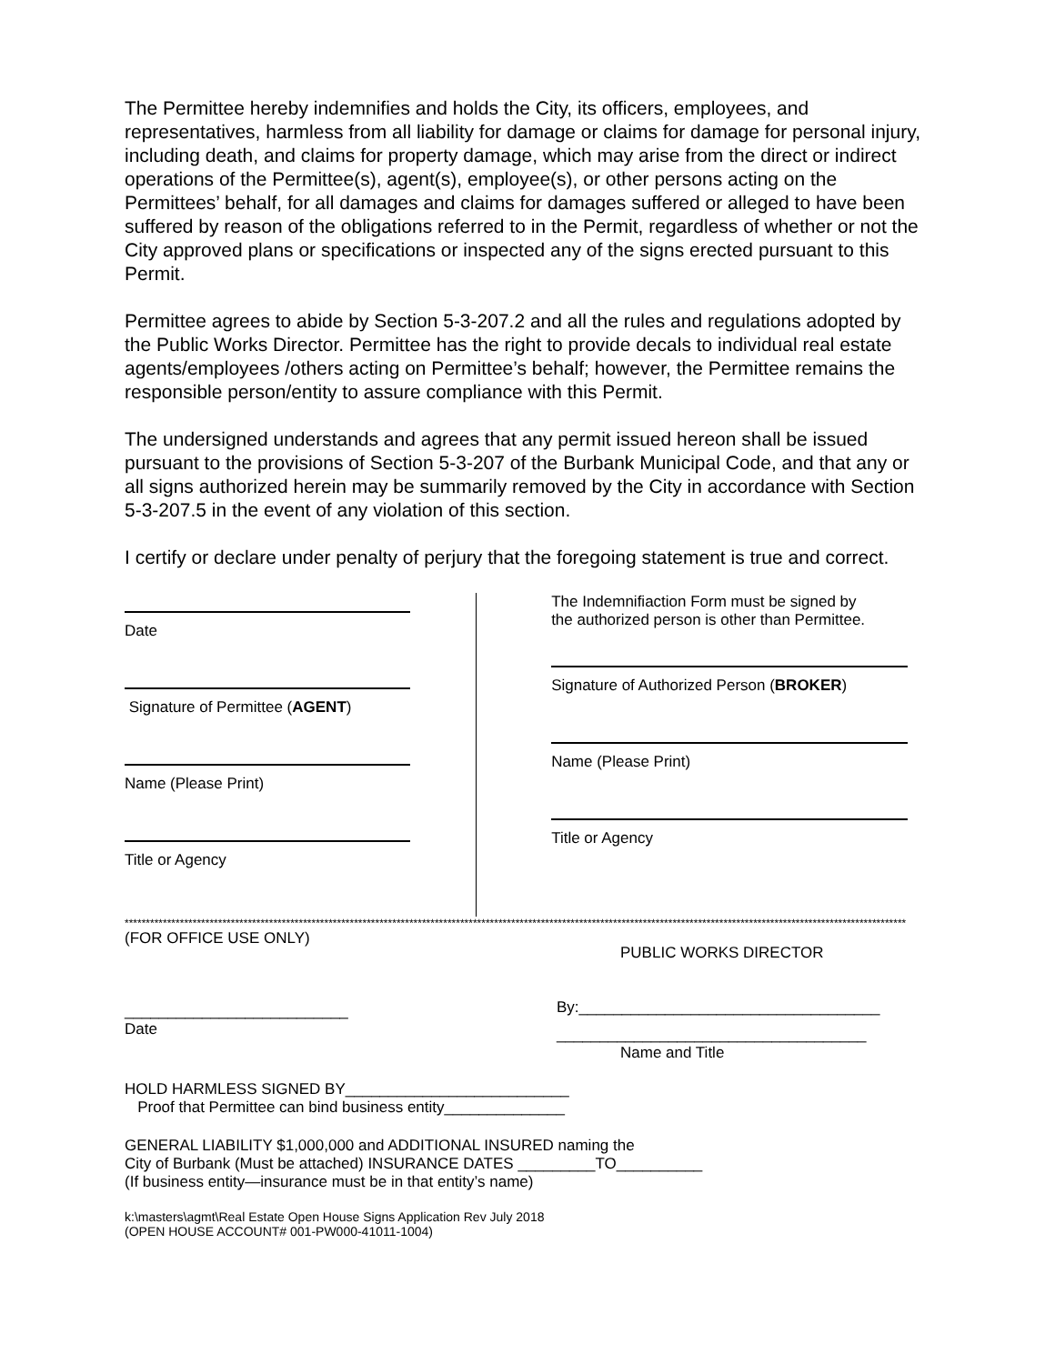The Permittee hereby indemnifies and holds the City, its officers, employees, and representatives, harmless from all liability for damage or claims for damage for personal injury, including death, and claims for property damage, which may arise from the direct or indirect operations of the Permittee(s), agent(s), employee(s), or other persons acting on the Permittees’ behalf, for all damages and claims for damages suffered or alleged to have been suffered by reason of the obligations referred to in the Permit, regardless of whether or not the City approved plans or specifications or inspected any of the signs erected pursuant to this Permit.
Permittee agrees to abide by Section 5-3-207.2 and all the rules and regulations adopted by the Public Works Director. Permittee has the right to provide decals to individual real estate agents/employees /others acting on Permittee’s behalf; however, the Permittee remains the responsible person/entity to assure compliance with this Permit.
The undersigned understands and agrees that any permit issued hereon shall be issued pursuant to the provisions of Section 5-3-207 of the Burbank Municipal Code, and that any or all signs authorized herein may be summarily removed by the City in accordance with Section 5-3-207.5 in the event of any violation of this section.
I certify or declare under penalty of perjury that the foregoing statement is true and correct.
Date
Signature of Permittee (AGENT)
Name (Please Print)
Title or Agency
The Indemnifiaction Form must be signed by
the authorized person is other than Permittee.
Signature of Authorized Person (BROKER)
Name (Please Print)
Title or Agency
****************************************************************************************************************************************************************************************
(FOR OFFICE USE ONLY)
__________________________
Date
PUBLIC WORKS DIRECTOR
By:___________________________________
____________________________________
Name and Title
HOLD HARMLESS SIGNED BY__________________________
Proof that Permittee can bind business entity______________
GENERAL LIABILITY $1,000,000 and ADDITIONAL INSURED naming the
City of Burbank (Must be attached) INSURANCE DATES _________TO__________
(If business entity—insurance must be in that entity’s name)
k:\masters\agmt\Real Estate Open House Signs Application Rev July 2018
(OPEN HOUSE ACCOUNT# 001-PW000-41011-1004)